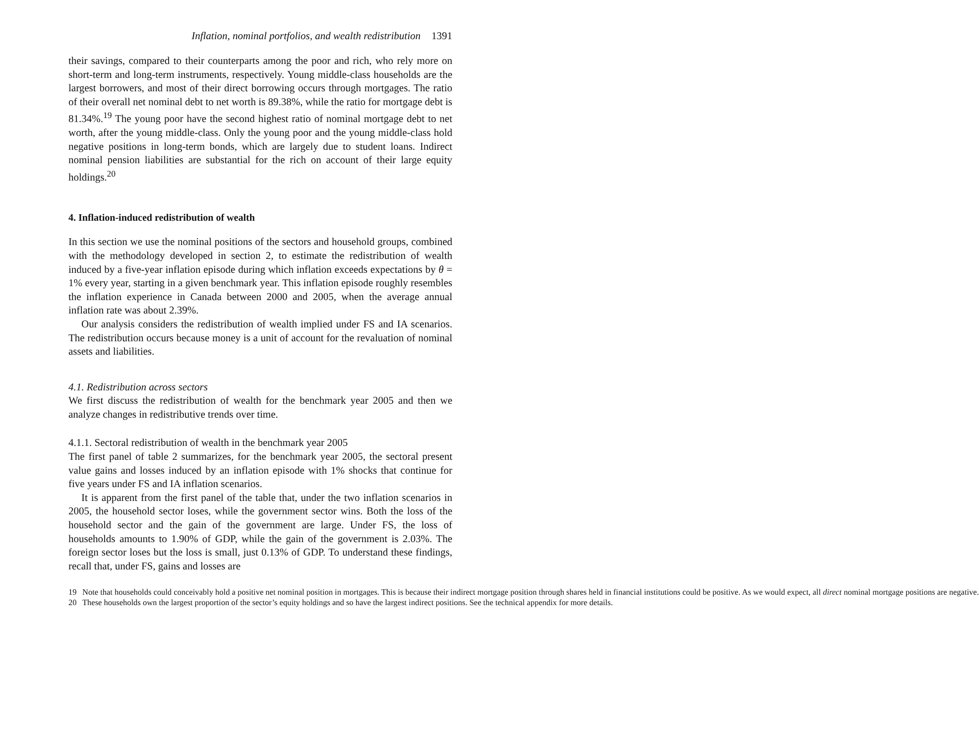Inflation, nominal portfolios, and wealth redistribution 1391
their savings, compared to their counterparts among the poor and rich, who rely more on short-term and long-term instruments, respectively. Young middle-class households are the largest borrowers, and most of their direct borrowing occurs through mortgages. The ratio of their overall net nominal debt to net worth is 89.38%, while the ratio for mortgage debt is 81.34%.<sup>19</sup> The young poor have the second highest ratio of nominal mortgage debt to net worth, after the young middle-class. Only the young poor and the young middle-class hold negative positions in long-term bonds, which are largely due to student loans. Indirect nominal pension liabilities are substantial for the rich on account of their large equity holdings.<sup>20</sup>
4. Inflation-induced redistribution of wealth
In this section we use the nominal positions of the sectors and household groups, combined with the methodology developed in section 2, to estimate the redistribution of wealth induced by a five-year inflation episode during which inflation exceeds expectations by θ = 1% every year, starting in a given benchmark year. This inflation episode roughly resembles the inflation experience in Canada between 2000 and 2005, when the average annual inflation rate was about 2.39%.
Our analysis considers the redistribution of wealth implied under FS and IA scenarios. The redistribution occurs because money is a unit of account for the revaluation of nominal assets and liabilities.
4.1. Redistribution across sectors
We first discuss the redistribution of wealth for the benchmark year 2005 and then we analyze changes in redistributive trends over time.
4.1.1. Sectoral redistribution of wealth in the benchmark year 2005
The first panel of table 2 summarizes, for the benchmark year 2005, the sectoral present value gains and losses induced by an inflation episode with 1% shocks that continue for five years under FS and IA inflation scenarios.
It is apparent from the first panel of the table that, under the two inflation scenarios in 2005, the household sector loses, while the government sector wins. Both the loss of the household sector and the gain of the government are large. Under FS, the loss of households amounts to 1.90% of GDP, while the gain of the government is 2.03%. The foreign sector loses but the loss is small, just 0.13% of GDP. To understand these findings, recall that, under FS, gains and losses are
19 Note that households could conceivably hold a positive net nominal position in mortgages. This is because their indirect mortgage position through shares held in financial institutions could be positive. As we would expect, all direct nominal mortgage positions are negative.
20 These households own the largest proportion of the sector’s equity holdings and so have the largest indirect positions. See the technical appendix for more details.